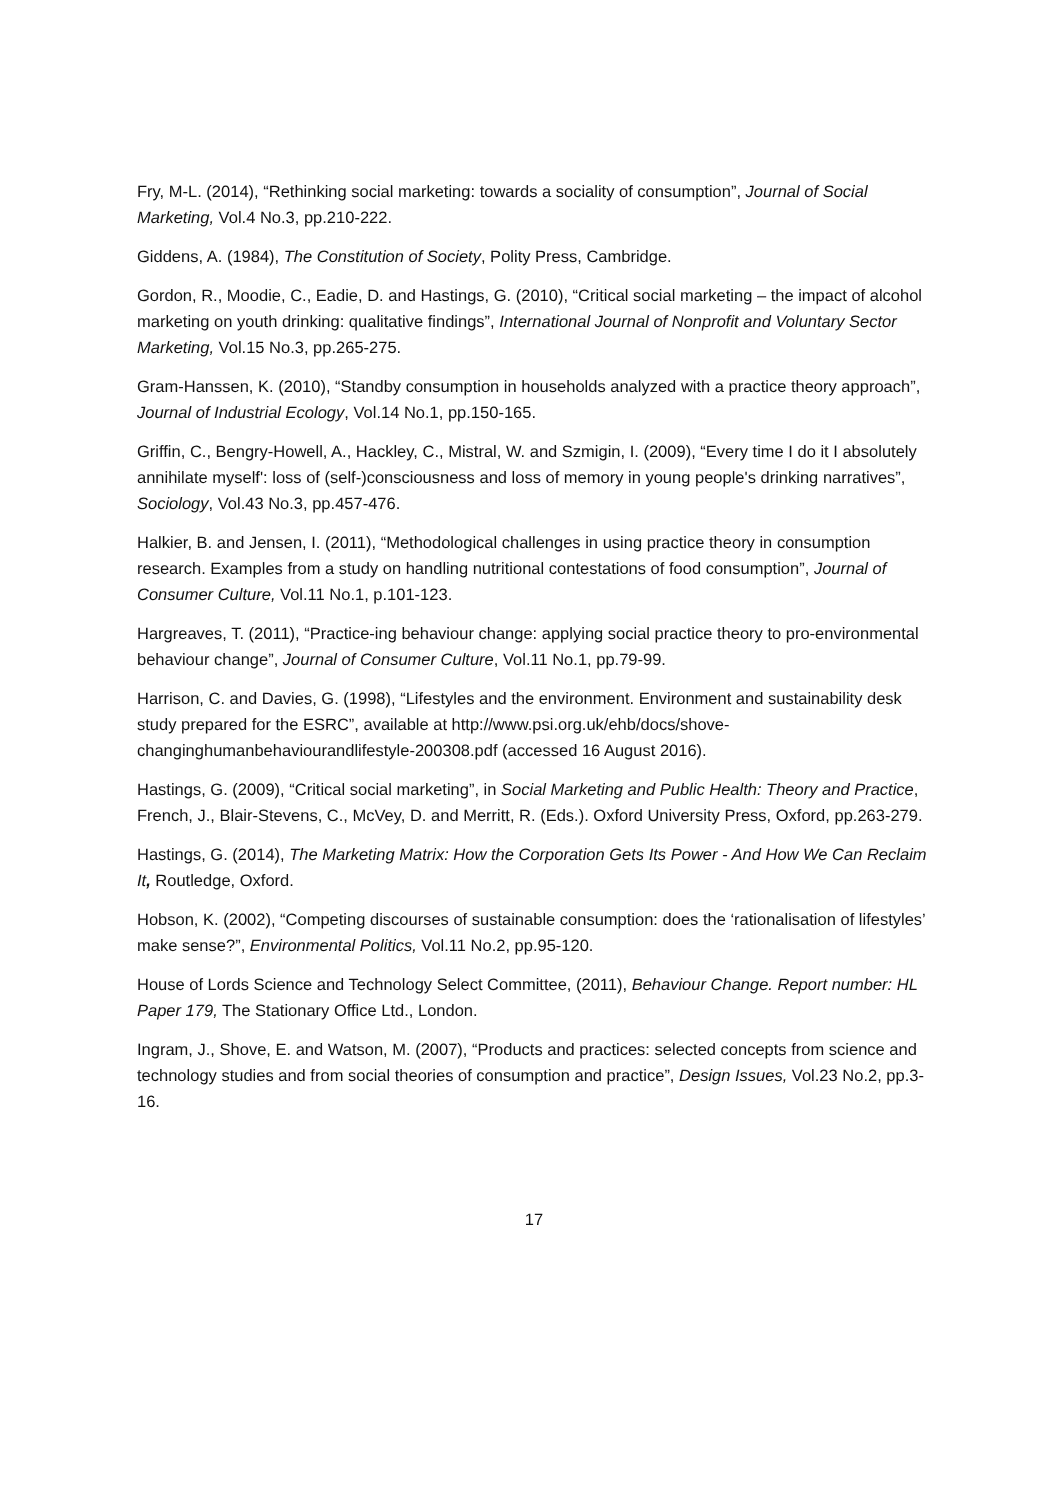Fry, M-L. (2014), “Rethinking social marketing: towards a sociality of consumption”, Journal of Social Marketing, Vol.4 No.3, pp.210-222.
Giddens, A. (1984), The Constitution of Society, Polity Press, Cambridge.
Gordon, R., Moodie, C., Eadie, D. and Hastings, G. (2010), “Critical social marketing – the impact of alcohol marketing on youth drinking: qualitative findings”, International Journal of Nonprofit and Voluntary Sector Marketing, Vol.15 No.3, pp.265-275.
Gram-Hanssen, K. (2010), “Standby consumption in households analyzed with a practice theory approach”, Journal of Industrial Ecology, Vol.14 No.1, pp.150-165.
Griffin, C., Bengry-Howell, A., Hackley, C., Mistral, W. and Szmigin, I. (2009), “Every time I do it I absolutely annihilate myself': loss of (self-)consciousness and loss of memory in young people's drinking narratives”, Sociology, Vol.43 No.3, pp.457-476.
Halkier, B. and Jensen, I. (2011), “Methodological challenges in using practice theory in consumption research. Examples from a study on handling nutritional contestations of food consumption”, Journal of Consumer Culture, Vol.11 No.1, p.101-123.
Hargreaves, T. (2011), “Practice-ing behaviour change: applying social practice theory to pro-environmental behaviour change”, Journal of Consumer Culture, Vol.11 No.1, pp.79-99.
Harrison, C. and Davies, G. (1998), “Lifestyles and the environment. Environment and sustainability desk study prepared for the ESRC”, available at http://www.psi.org.uk/ehb/docs/shove-changinghumanbehaviourandlifestyle-200308.pdf (accessed 16 August 2016).
Hastings, G. (2009), “Critical social marketing”, in Social Marketing and Public Health: Theory and Practice, French, J., Blair-Stevens, C., McVey, D. and Merritt, R. (Eds.). Oxford University Press, Oxford, pp.263-279.
Hastings, G. (2014), The Marketing Matrix: How the Corporation Gets Its Power - And How We Can Reclaim It, Routledge, Oxford.
Hobson, K. (2002), “Competing discourses of sustainable consumption: does the ‘rationalisation of lifestyles’ make sense?”, Environmental Politics, Vol.11 No.2, pp.95-120.
House of Lords Science and Technology Select Committee, (2011), Behaviour Change. Report number: HL Paper 179, The Stationary Office Ltd., London.
Ingram, J., Shove, E. and Watson, M. (2007), “Products and practices: selected concepts from science and technology studies and from social theories of consumption and practice”, Design Issues, Vol.23 No.2, pp.3-16.
17